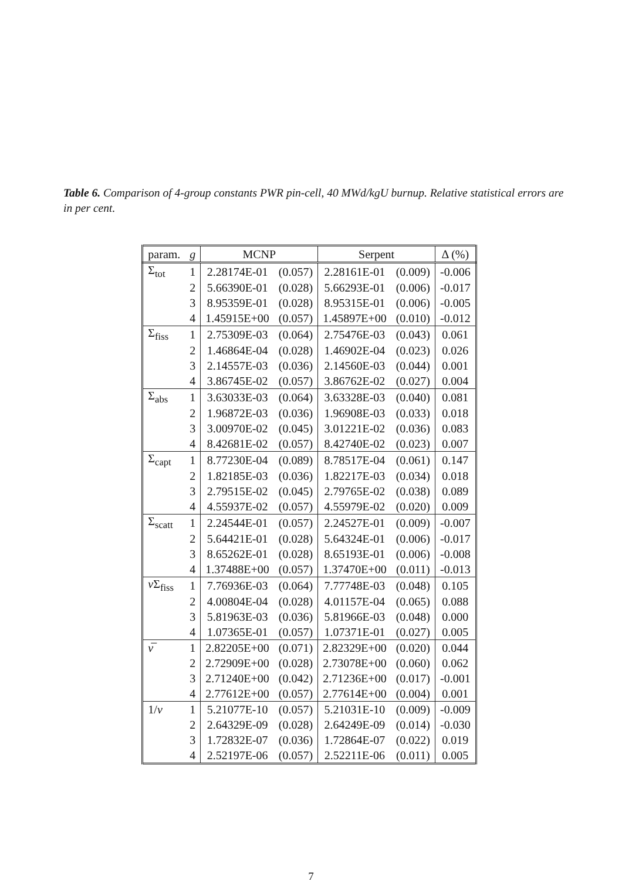Table 6. Comparison of 4-group constants PWR pin-cell, 40 MWd/kgU burnup. Relative statistical errors are in per cent.
| param. | g | MCNP | | Serpent | | Δ (%) |
| --- | --- | --- | --- | --- | --- | --- |
| Σ<sub>tot</sub> | 1 | 2.28174E-01 | (0.057) | 2.28161E-01 | (0.009) | -0.006 |
| | 2 | 5.66390E-01 | (0.028) | 5.66293E-01 | (0.006) | -0.017 |
| | 3 | 8.95359E-01 | (0.028) | 8.95315E-01 | (0.006) | -0.005 |
| | 4 | 1.45915E+00 | (0.057) | 1.45897E+00 | (0.010) | -0.012 |
| Σ<sub>fiss</sub> | 1 | 2.75309E-03 | (0.064) | 2.75476E-03 | (0.043) | 0.061 |
| | 2 | 1.46864E-04 | (0.028) | 1.46902E-04 | (0.023) | 0.026 |
| | 3 | 2.14557E-03 | (0.036) | 2.14560E-03 | (0.044) | 0.001 |
| | 4 | 3.86745E-02 | (0.057) | 3.86762E-02 | (0.027) | 0.004 |
| Σ<sub>abs</sub> | 1 | 3.63033E-03 | (0.064) | 3.63328E-03 | (0.040) | 0.081 |
| | 2 | 1.96872E-03 | (0.036) | 1.96908E-03 | (0.033) | 0.018 |
| | 3 | 3.00970E-02 | (0.045) | 3.01221E-02 | (0.036) | 0.083 |
| | 4 | 8.42681E-02 | (0.057) | 8.42740E-02 | (0.023) | 0.007 |
| Σ<sub>capt</sub> | 1 | 8.77230E-04 | (0.089) | 8.78517E-04 | (0.061) | 0.147 |
| | 2 | 1.82185E-03 | (0.036) | 1.82217E-03 | (0.034) | 0.018 |
| | 3 | 2.79515E-02 | (0.045) | 2.79765E-02 | (0.038) | 0.089 |
| | 4 | 4.55937E-02 | (0.057) | 4.55979E-02 | (0.020) | 0.009 |
| Σ<sub>scatt</sub> | 1 | 2.24544E-01 | (0.057) | 2.24527E-01 | (0.009) | -0.007 |
| | 2 | 5.64421E-01 | (0.028) | 5.64324E-01 | (0.006) | -0.017 |
| | 3 | 8.65262E-01 | (0.028) | 8.65193E-01 | (0.006) | -0.008 |
| | 4 | 1.37488E+00 | (0.057) | 1.37470E+00 | (0.011) | -0.013 |
| ν Σ<sub>fiss</sub> | 1 | 7.76936E-03 | (0.064) | 7.77748E-03 | (0.048) | 0.105 |
| | 2 | 4.00804E-04 | (0.028) | 4.01157E-04 | (0.065) | 0.088 |
| | 3 | 5.81963E-03 | (0.036) | 5.81966E-03 | (0.048) | 0.000 |
| | 4 | 1.07365E-01 | (0.057) | 1.07371E-01 | (0.027) | 0.005 |
| ν̅ | 1 | 2.82205E+00 | (0.071) | 2.82329E+00 | (0.020) | 0.044 |
| | 2 | 2.72909E+00 | (0.028) | 2.73078E+00 | (0.060) | 0.062 |
| | 3 | 2.71240E+00 | (0.042) | 2.71236E+00 | (0.017) | -0.001 |
| | 4 | 2.77612E+00 | (0.057) | 2.77614E+00 | (0.004) | 0.001 |
| 1/ v | 1 | 5.21077E-10 | (0.057) | 5.21031E-10 | (0.009) | -0.009 |
| | 2 | 2.64329E-09 | (0.028) | 2.64249E-09 | (0.014) | -0.030 |
| | 3 | 1.72832E-07 | (0.036) | 1.72864E-07 | (0.022) | 0.019 |
| | 4 | 2.52197E-06 | (0.057) | 2.52211E-06 | (0.011) | 0.005 |
7